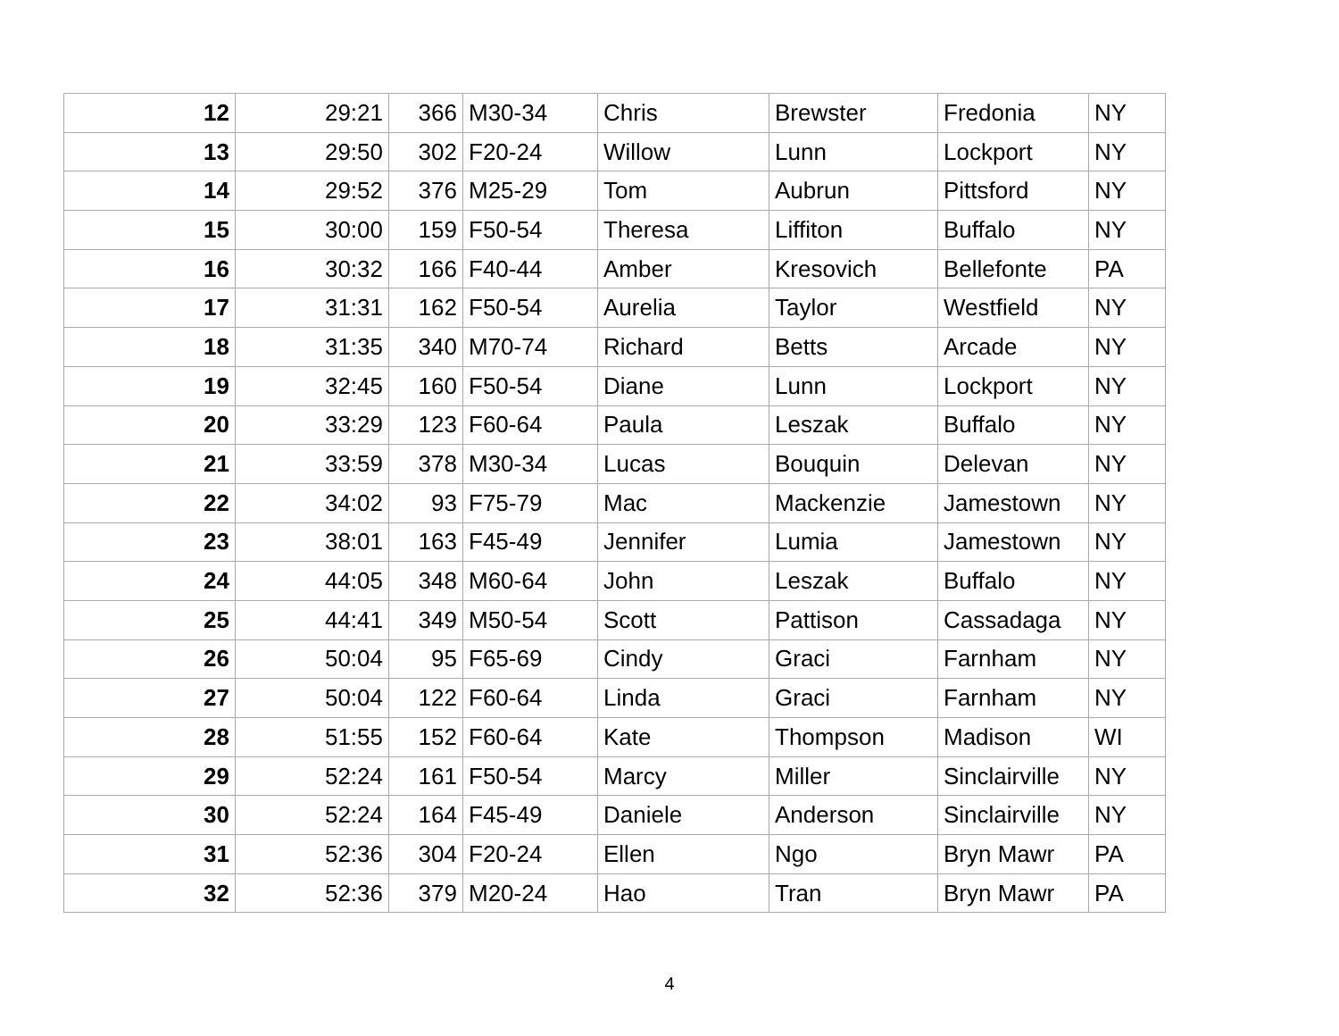| 12 | 29:21 | 366 | M30-34 | Chris | Brewster | Fredonia | NY |
| 13 | 29:50 | 302 | F20-24 | Willow | Lunn | Lockport | NY |
| 14 | 29:52 | 376 | M25-29 | Tom | Aubrun | Pittsford | NY |
| 15 | 30:00 | 159 | F50-54 | Theresa | Liffiton | Buffalo | NY |
| 16 | 30:32 | 166 | F40-44 | Amber | Kresovich | Bellefonte | PA |
| 17 | 31:31 | 162 | F50-54 | Aurelia | Taylor | Westfield | NY |
| 18 | 31:35 | 340 | M70-74 | Richard | Betts | Arcade | NY |
| 19 | 32:45 | 160 | F50-54 | Diane | Lunn | Lockport | NY |
| 20 | 33:29 | 123 | F60-64 | Paula | Leszak | Buffalo | NY |
| 21 | 33:59 | 378 | M30-34 | Lucas | Bouquin | Delevan | NY |
| 22 | 34:02 | 93 | F75-79 | Mac | Mackenzie | Jamestown | NY |
| 23 | 38:01 | 163 | F45-49 | Jennifer | Lumia | Jamestown | NY |
| 24 | 44:05 | 348 | M60-64 | John | Leszak | Buffalo | NY |
| 25 | 44:41 | 349 | M50-54 | Scott | Pattison | Cassadaga | NY |
| 26 | 50:04 | 95 | F65-69 | Cindy | Graci | Farnham | NY |
| 27 | 50:04 | 122 | F60-64 | Linda | Graci | Farnham | NY |
| 28 | 51:55 | 152 | F60-64 | Kate | Thompson | Madison | WI |
| 29 | 52:24 | 161 | F50-54 | Marcy | Miller | Sinclairville | NY |
| 30 | 52:24 | 164 | F45-49 | Daniele | Anderson | Sinclairville | NY |
| 31 | 52:36 | 304 | F20-24 | Ellen | Ngo | Bryn Mawr | PA |
| 32 | 52:36 | 379 | M20-24 | Hao | Tran | Bryn Mawr | PA |
4